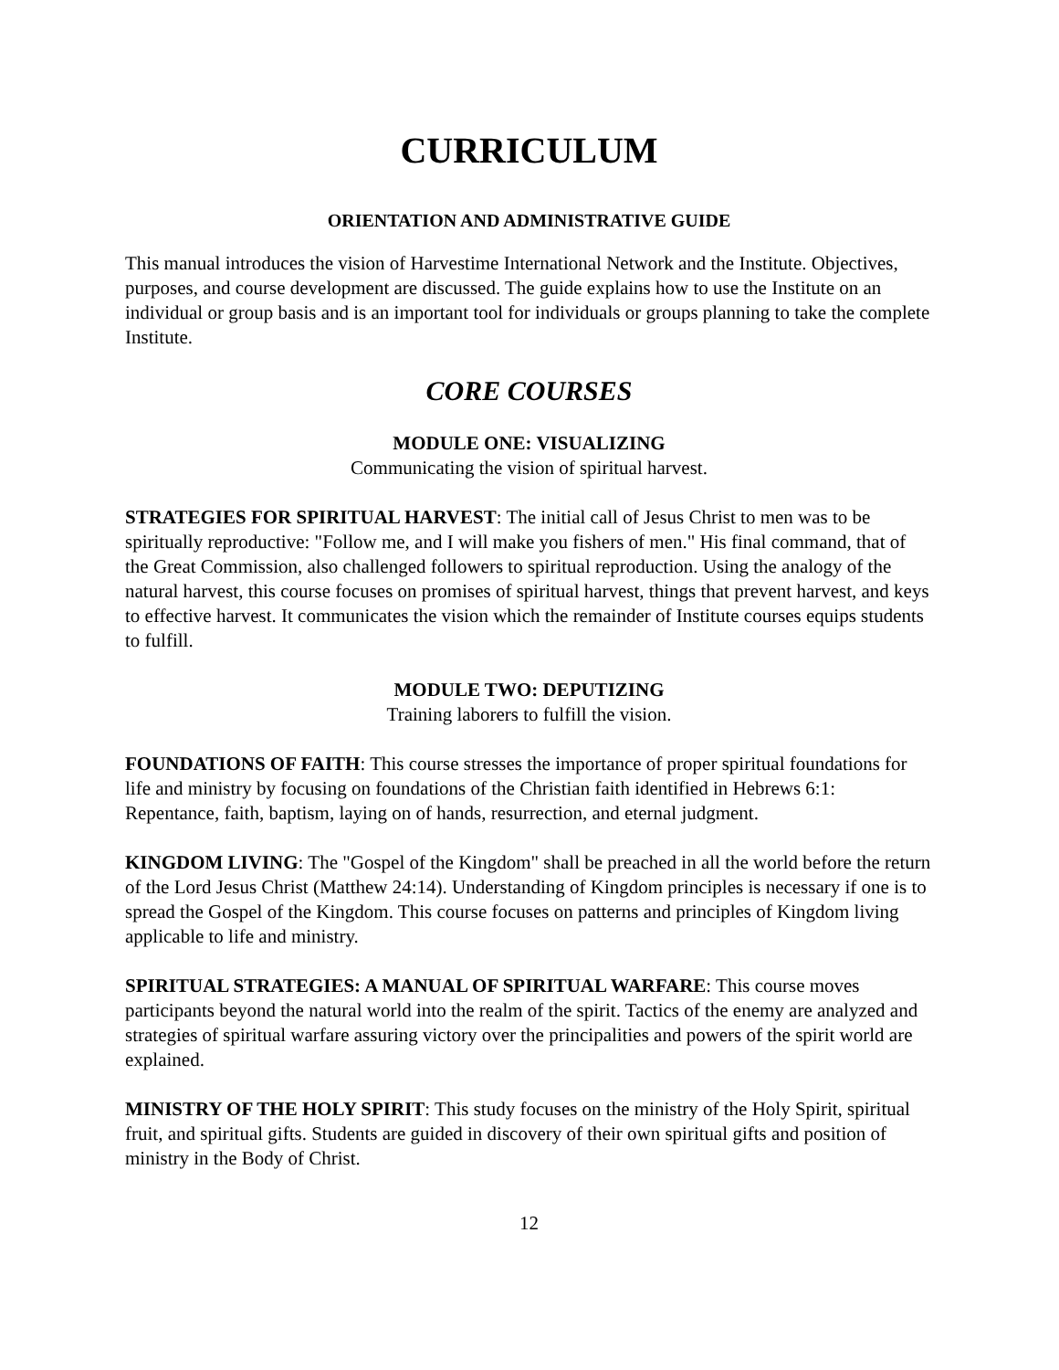CURRICULUM
ORIENTATION AND ADMINISTRATIVE GUIDE
This manual introduces the vision of Harvestime International Network and the Institute. Objectives, purposes, and course development are discussed. The guide explains how to use the Institute on an individual or group basis and is an important tool for individuals or groups planning to take the complete Institute.
CORE COURSES
MODULE ONE: VISUALIZING
Communicating the vision of spiritual harvest.
STRATEGIES FOR SPIRITUAL HARVEST: The initial call of Jesus Christ to men was to be spiritually reproductive: "Follow me, and I will make you fishers of men." His final command, that of the Great Commission, also challenged followers to spiritual reproduction. Using the analogy of the natural harvest, this course focuses on promises of spiritual harvest, things that prevent harvest, and keys to effective harvest. It communicates the vision which the remainder of Institute courses equips students to fulfill.
MODULE TWO: DEPUTIZING
Training laborers to fulfill the vision.
FOUNDATIONS OF FAITH: This course stresses the importance of proper spiritual foundations for life and ministry by focusing on foundations of the Christian faith identified in Hebrews 6:1: Repentance, faith, baptism, laying on of hands, resurrection, and eternal judgment.
KINGDOM LIVING: The "Gospel of the Kingdom" shall be preached in all the world before the return of the Lord Jesus Christ (Matthew 24:14). Understanding of Kingdom principles is necessary if one is to spread the Gospel of the Kingdom. This course focuses on patterns and principles of Kingdom living applicable to life and ministry.
SPIRITUAL STRATEGIES: A MANUAL OF SPIRITUAL WARFARE: This course moves participants beyond the natural world into the realm of the spirit. Tactics of the enemy are analyzed and strategies of spiritual warfare assuring victory over the principalities and powers of the spirit world are explained.
MINISTRY OF THE HOLY SPIRIT: This study focuses on the ministry of the Holy Spirit, spiritual fruit, and spiritual gifts. Students are guided in discovery of their own spiritual gifts and position of ministry in the Body of Christ.
12